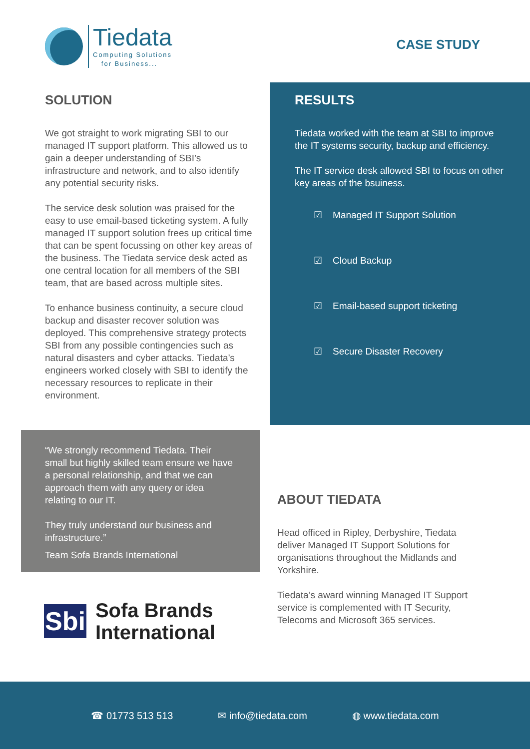Tiedata
Computing Solutions
for Business...
CASE STUDY
SOLUTION
We got straight to work migrating SBI to our managed IT support platform. This allowed us to gain a deeper understanding of SBI’s infrastructure and network, and to also identify any potential security risks.
The service desk solution was praised for the easy to use email-based ticketing system. A fully managed IT support solution frees up critical time that can be spent focussing on other key areas of the business. The Tiedata service desk acted as one central location for all members of the SBI team, that are based across multiple sites.
To enhance business continuity, a secure cloud backup and disaster recover solution was deployed. This comprehensive strategy protects SBI from any possible contingencies such as natural disasters and cyber attacks. Tiedata’s engineers worked closely with SBI to identify the necessary resources to replicate in their environment.
RESULTS
Tiedata worked with the team at SBI to improve the IT systems security, backup and efficiency.
The IT service desk allowed SBI to focus on other key areas of the bsuiness.
☑ Managed IT Support Solution
☑ Cloud Backup
☑ Email-based support ticketing
☑ Secure Disaster Recovery
“We strongly recommend Tiedata. Their small but highly skilled team ensure we have a personal relationship, and that we can approach them with any query or idea relating to our IT.
They truly understand our business and infrastructure.”
Team Sofa Brands International
Sbi
Sofa Brands
International
ABOUT TIEDATA
Head officed in Ripley, Derbyshire, Tiedata deliver Managed IT Support Solutions for organisations throughout the Midlands and Yorkshire.
Tiedata’s award winning Managed IT Support service is complemented with IT Security, Telecoms and Microsoft 365 services.
☎ 01773 513 513 ✉ info@tiedata.com ◍ www.tiedata.com